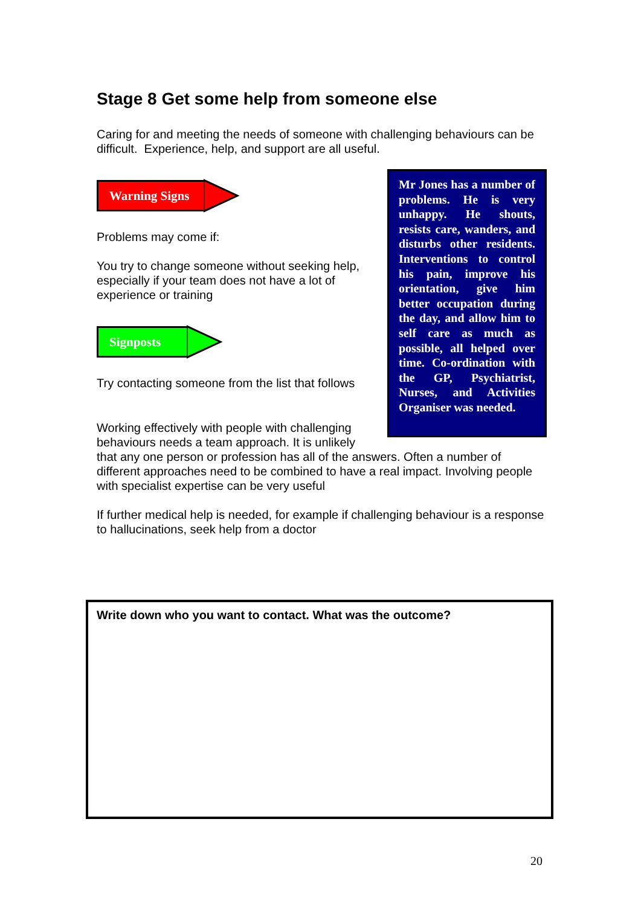Stage 8 Get some help from someone else
Caring for and meeting the needs of someone with challenging behaviours can be difficult. Experience, help, and support are all useful.
Mr Jones has a number of problems. He is very unhappy. He shouts, resists care, wanders, and disturbs other residents. Interventions to control his pain, improve his orientation, give him better occupation during the day, and allow him to self care as much as possible, all helped over time. Co-ordination with the GP, Psychiatrist, Nurses, and Activities Organiser was needed.
Warning Signs
Problems may come if:
You try to change someone without seeking help, especially if your team does not have a lot of experience or training
Signposts
Try contacting someone from the list that follows
Working effectively with people with challenging behaviours needs a team approach. It is unlikely that any one person or profession has all of the answers. Often a number of different approaches need to be combined to have a real impact. Involving people with specialist expertise can be very useful
If further medical help is needed, for example if challenging behaviour is a response to hallucinations, seek help from a doctor
Write down who you want to contact. What was the outcome?
20